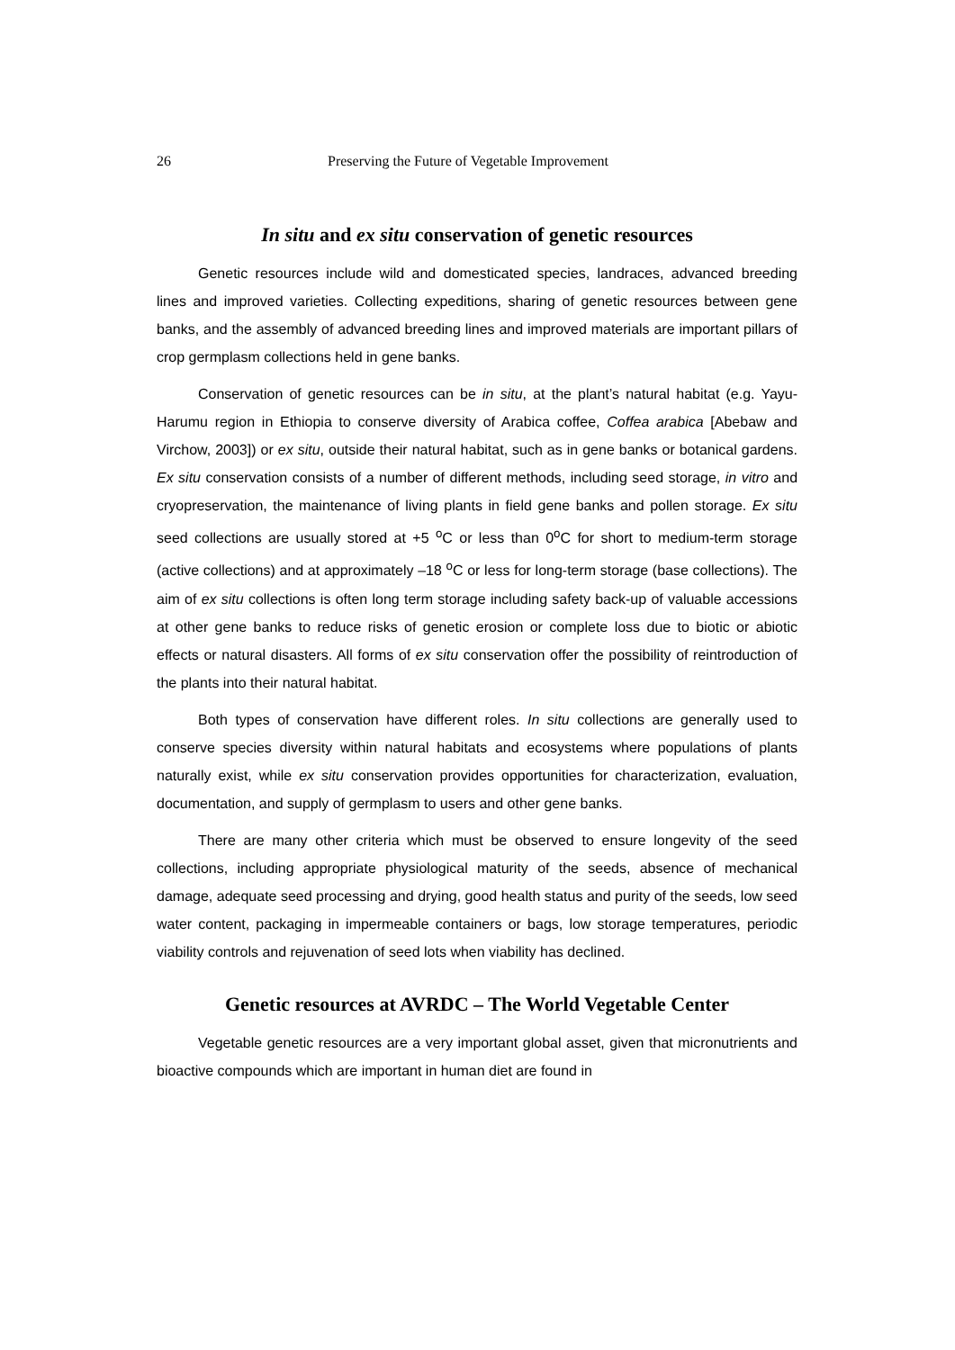26 Preserving the Future of Vegetable Improvement
In situ and ex situ conservation of genetic resources
Genetic resources include wild and domesticated species, landraces, advanced breeding lines and improved varieties. Collecting expeditions, sharing of genetic resources between gene banks, and the assembly of advanced breeding lines and improved materials are important pillars of crop germplasm collections held in gene banks.
Conservation of genetic resources can be in situ, at the plant’s natural habitat (e.g. Yayu-Harumu region in Ethiopia to conserve diversity of Arabica coffee, Coffea arabica [Abebaw and Virchow, 2003]) or ex situ, outside their natural habitat, such as in gene banks or botanical gardens. Ex situ conservation consists of a number of different methods, including seed storage, in vitro and cryopreservation, the maintenance of living plants in field gene banks and pollen storage. Ex situ seed collections are usually stored at +5 <sup>o</sup>C or less than 0<sup>o</sup>C for short to medium-term storage (active collections) and at approximately –18 <sup>o</sup>C or less for long-term storage (base collections). The aim of ex situ collections is often long term storage including safety back-up of valuable accessions at other gene banks to reduce risks of genetic erosion or complete loss due to biotic or abiotic effects or natural disasters. All forms of ex situ conservation offer the possibility of reintroduction of the plants into their natural habitat.
Both types of conservation have different roles. In situ collections are generally used to conserve species diversity within natural habitats and ecosystems where populations of plants naturally exist, while ex situ conservation provides opportunities for characterization, evaluation, documentation, and supply of germplasm to users and other gene banks.
There are many other criteria which must be observed to ensure longevity of the seed collections, including appropriate physiological maturity of the seeds, absence of mechanical damage, adequate seed processing and drying, good health status and purity of the seeds, low seed water content, packaging in impermeable containers or bags, low storage temperatures, periodic viability controls and rejuvenation of seed lots when viability has declined.
Genetic resources at AVRDC – The World Vegetable Center
Vegetable genetic resources are a very important global asset, given that micronutrients and bioactive compounds which are important in human diet are found in